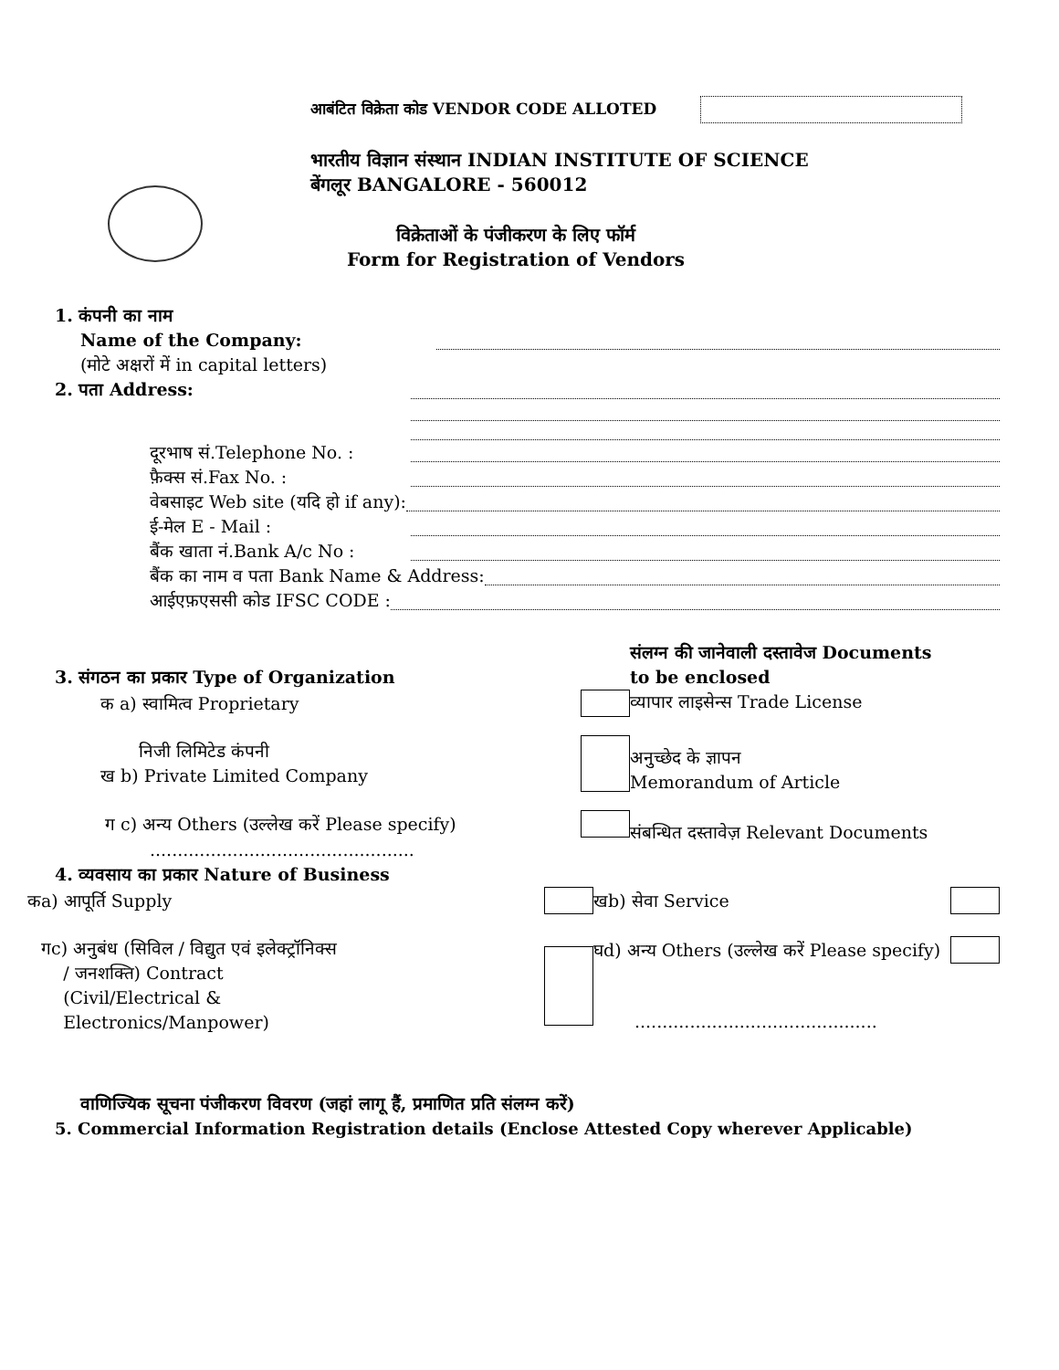आबंटित विक्रेता कोड VENDOR CODE ALLOTED
भारतीय विज्ञान संस्थान INDIAN INSTITUTE OF SCIENCE
बेंगलूर BANGALORE - 560012
विक्रेताओं के पंजीकरण के लिए फॉर्म
Form for Registration of Vendors
1. कंपनी का नाम
Name of the Company:
(मोटे अक्षरों में in capital letters)
2. पता Address:
दूरभाष सं.Telephone No. :
फ़ैक्स सं.Fax No. :
वेबसाइट Web site (यदि हो if any):
ई-मेल E - Mail :
बैंक खाता नं.Bank A/c No :
बैंक का नाम व पता Bank Name & Address:
आईएफ़एससी कोड IFSC CODE :
3. संगठन का प्रकार Type of Organization
क a) स्वामित्व Proprietary
निजी लिमिटेड कंपनी
ख b) Private Limited Company
ग c) अन्य Others (उल्लेख करें Please specify)
................................................
संलग्न की जानेवाली दस्तावेज Documents
to be enclosed
व्यापार लाइसेन्स Trade License
अनुच्छेद के ज्ञापन
Memorandum of Article
संबन्धित दस्तावेज़ Relevant Documents
4. व्यवसाय का प्रकार Nature of Business
कa) आपूर्ति Supply
गc) अनुबंध (सिविल / विद्युत एवं इलेक्ट्रॉनिक्स
/ जनशक्ति) Contract
(Civil/Electrical &
Electronics/Manpower)
खb) सेवा Service
घd) अन्य Others (उल्लेख करें Please specify)
............................................
वाणिज्यिक सूचना पंजीकरण विवरण (जहां लागू हैं, प्रमाणित प्रति संलग्न करें)
5. Commercial Information Registration details (Enclose Attested Copy wherever Applicable)